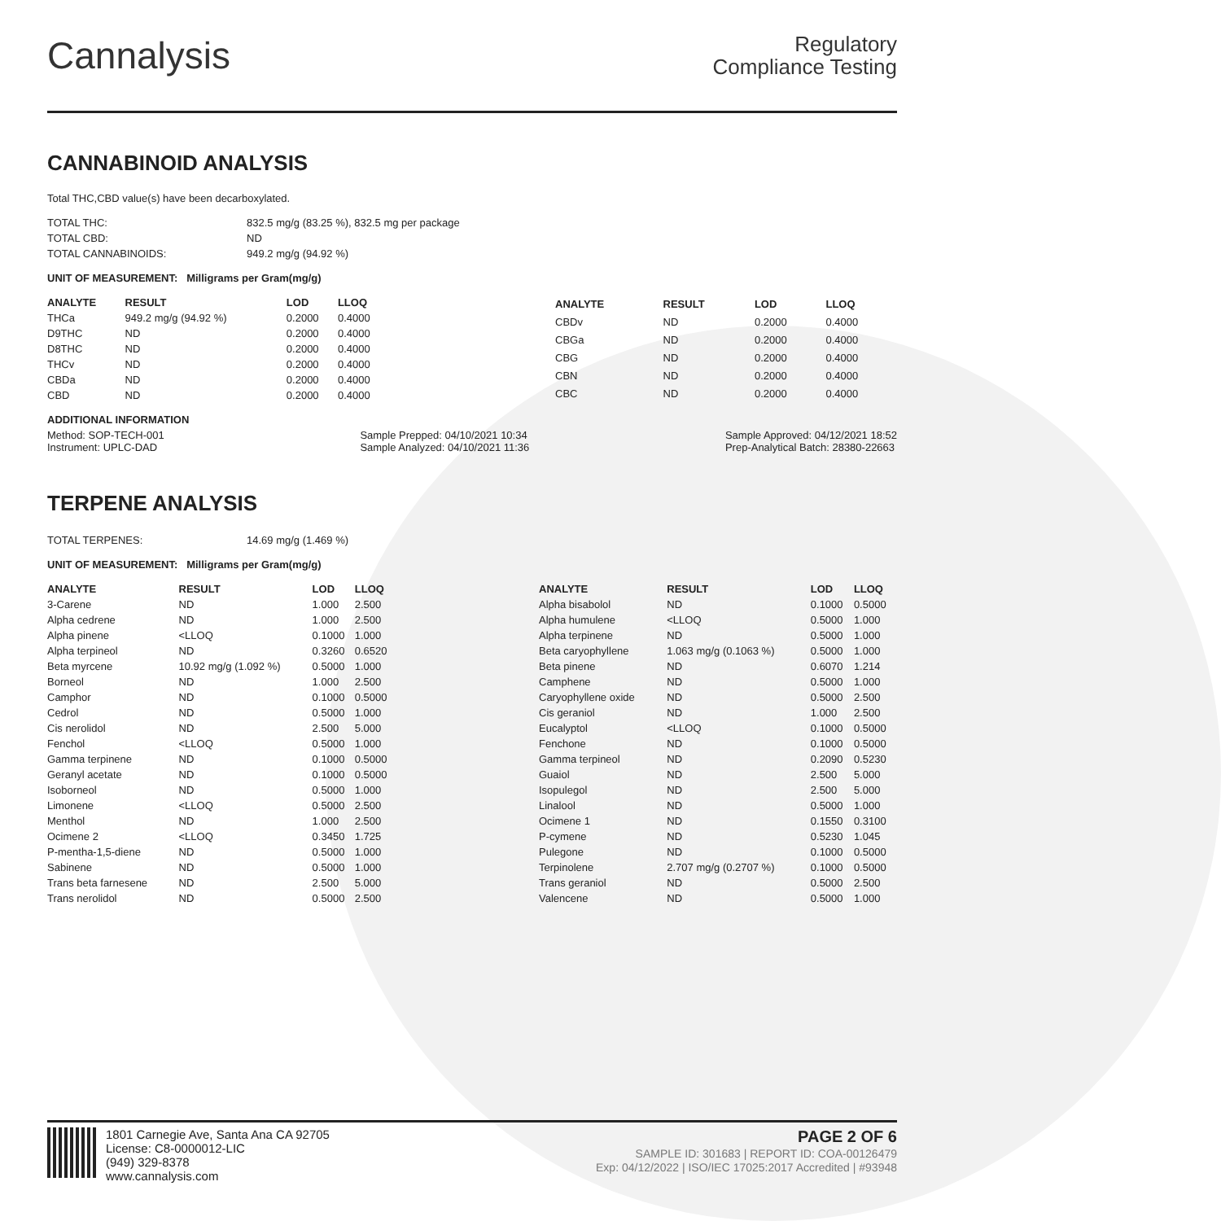Cannalysis
Regulatory
Compliance Testing
CANNABINOID ANALYSIS
Total THC,CBD value(s) have been decarboxylated.
| TOTAL THC: | 832.5 mg/g (83.25 %), 832.5 mg per package |
| TOTAL CBD: | ND |
| TOTAL CANNABINOIDS: | 949.2 mg/g (94.92 %) |
UNIT OF MEASUREMENT: Milligrams per Gram(mg/g)
| ANALYTE | RESULT | LOD | LLOQ |
| --- | --- | --- | --- |
| THCa | 949.2 mg/g (94.92 %) | 0.2000 | 0.4000 |
| D9THC | ND | 0.2000 | 0.4000 |
| D8THC | ND | 0.2000 | 0.4000 |
| THCv | ND | 0.2000 | 0.4000 |
| CBDa | ND | 0.2000 | 0.4000 |
| CBD | ND | 0.2000 | 0.4000 |
| ANALYTE | RESULT | LOD | LLOQ |
| --- | --- | --- | --- |
| CBDv | ND | 0.2000 | 0.4000 |
| CBGa | ND | 0.2000 | 0.4000 |
| CBG | ND | 0.2000 | 0.4000 |
| CBN | ND | 0.2000 | 0.4000 |
| CBC | ND | 0.2000 | 0.4000 |
ADDITIONAL INFORMATION
Method: SOP-TECH-001
Instrument: UPLC-DAD
Sample Prepped: 04/10/2021 10:34
Sample Analyzed: 04/10/2021 11:36
Sample Approved: 04/12/2021 18:52
Prep-Analytical Batch: 28380-22663
TERPENE ANALYSIS
| TOTAL TERPENES: | 14.69 mg/g (1.469 %) |
UNIT OF MEASUREMENT: Milligrams per Gram(mg/g)
| ANALYTE | RESULT | LOD | LLOQ |
| --- | --- | --- | --- |
| 3-Carene | ND | 1.000 | 2.500 |
| Alpha cedrene | ND | 1.000 | 2.500 |
| Alpha pinene | <LLOQ | 0.1000 | 1.000 |
| Alpha terpineol | ND | 0.3260 | 0.6520 |
| Beta myrcene | 10.92 mg/g (1.092 %) | 0.5000 | 1.000 |
| Borneol | ND | 1.000 | 2.500 |
| Camphor | ND | 0.1000 | 0.5000 |
| Cedrol | ND | 0.5000 | 1.000 |
| Cis nerolidol | ND | 2.500 | 5.000 |
| Fenchol | <LLOQ | 0.5000 | 1.000 |
| Gamma terpinene | ND | 0.1000 | 0.5000 |
| Geranyl acetate | ND | 0.1000 | 0.5000 |
| Isoborneol | ND | 0.5000 | 1.000 |
| Limonene | <LLOQ | 0.5000 | 2.500 |
| Menthol | ND | 1.000 | 2.500 |
| Ocimene 2 | <LLOQ | 0.3450 | 1.725 |
| P-mentha-1,5-diene | ND | 0.5000 | 1.000 |
| Sabinene | ND | 0.5000 | 1.000 |
| Trans beta farnesene | ND | 2.500 | 5.000 |
| Trans nerolidol | ND | 0.5000 | 2.500 |
| ANALYTE | RESULT | LOD | LLOQ |
| --- | --- | --- | --- |
| Alpha bisabolol | ND | 0.1000 | 0.5000 |
| Alpha humulene | <LLOQ | 0.5000 | 1.000 |
| Alpha terpinene | ND | 0.5000 | 1.000 |
| Beta caryophyllene | 1.063 mg/g (0.1063 %) | 0.5000 | 1.000 |
| Beta pinene | ND | 0.6070 | 1.214 |
| Camphene | ND | 0.5000 | 1.000 |
| Caryophyllene oxide | ND | 0.5000 | 2.500 |
| Cis geraniol | ND | 1.000 | 2.500 |
| Eucalyptol | <LLOQ | 0.1000 | 0.5000 |
| Fenchone | ND | 0.1000 | 0.5000 |
| Gamma terpineol | ND | 0.2090 | 0.5230 |
| Guaiol | ND | 2.500 | 5.000 |
| Isopulegol | ND | 2.500 | 5.000 |
| Linalool | ND | 0.5000 | 1.000 |
| Ocimene 1 | ND | 0.1550 | 0.3100 |
| P-cymene | ND | 0.5230 | 1.045 |
| Pulegone | ND | 0.1000 | 0.5000 |
| Terpinolene | 2.707 mg/g (0.2707 %) | 0.1000 | 0.5000 |
| Trans geraniol | ND | 0.5000 | 2.500 |
| Valencene | ND | 0.5000 | 1.000 |
1801 Carnegie Ave, Santa Ana CA 92705
License: C8-0000012-LIC
(949) 329-8378
www.cannalysis.com
PAGE 2 OF 6
SAMPLE ID: 301683 | REPORT ID: COA-00126479
Exp: 04/12/2022 | ISO/IEC 17025:2017 Accredited | #93948